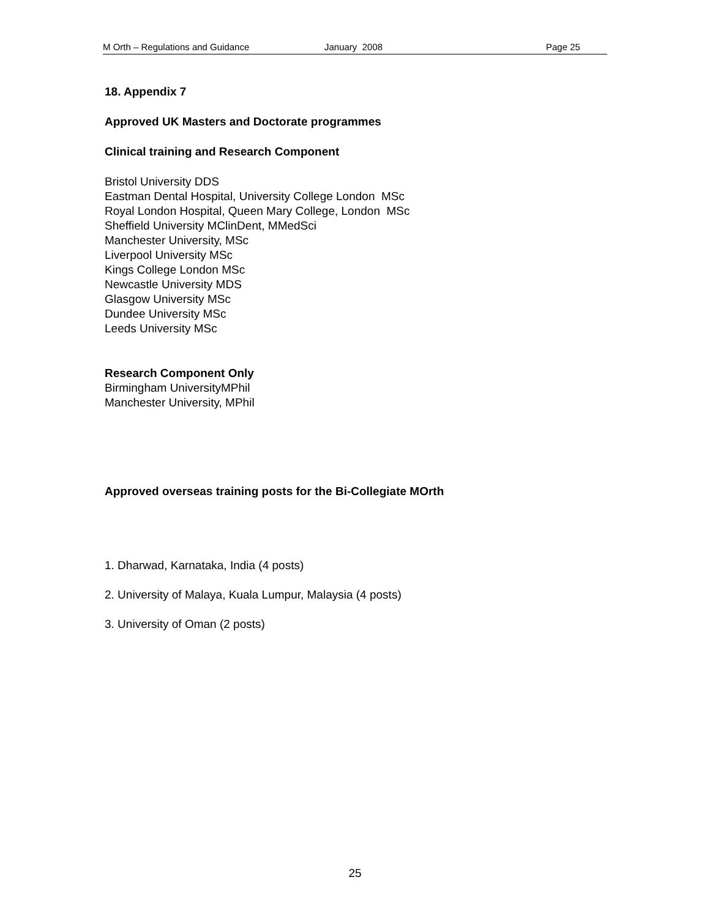M Orth – Regulations and Guidance January 2008 Page 25
18. Appendix 7
Approved UK Masters and Doctorate programmes
Clinical training and Research Component
Bristol University DDS
Eastman Dental Hospital, University College London MSc
Royal London Hospital, Queen Mary College, London MSc
Sheffield University MClinDent, MMedSci
Manchester University, MSc
Liverpool University MSc
Kings College London MSc
Newcastle University MDS
Glasgow University MSc
Dundee University MSc
Leeds University MSc
Research Component Only
Birmingham UniversityMPhil
Manchester University, MPhil
Approved overseas training posts for the Bi-Collegiate MOrth
1. Dharwad, Karnataka, India (4 posts)
2. University of Malaya, Kuala Lumpur, Malaysia (4 posts)
3. University of Oman (2 posts)
25